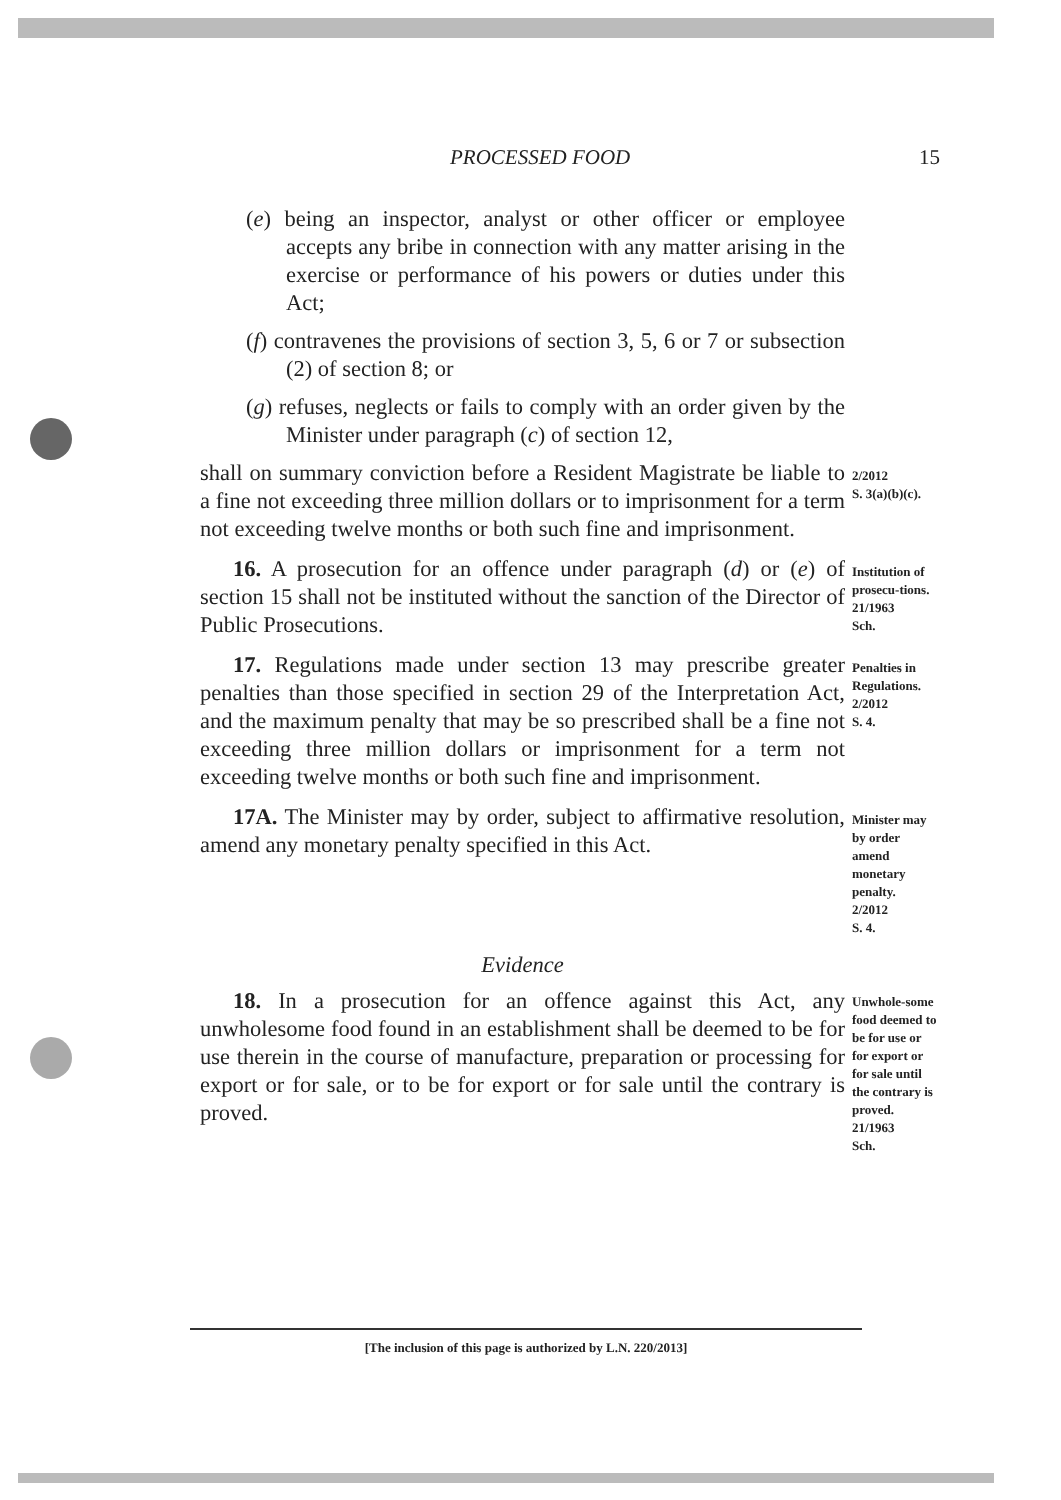PROCESSED FOOD 15
(e) being an inspector, analyst or other officer or employee accepts any bribe in connection with any matter arising in the exercise or performance of his powers or duties under this Act;
(f) contravenes the provisions of section 3, 5, 6 or 7 or subsection (2) of section 8; or
(g) refuses, neglects or fails to comply with an order given by the Minister under paragraph (c) of section 12,
shall on summary conviction before a Resident Magistrate be liable to a fine not exceeding three million dollars or to imprisonment for a term not exceeding twelve months or both such fine and imprisonment.
2/2012
S. 3(a)(b)(c).
16. A prosecution for an offence under paragraph (d) or (e) of section 15 shall not be instituted without the sanction of the Director of Public Prosecutions.
Institution of prosecu-tions.
21/1963
Sch.
17. Regulations made under section 13 may prescribe greater penalties than those specified in section 29 of the Interpretation Act, and the maximum penalty that may be so prescribed shall be a fine not exceeding three million dollars or imprisonment for a term not exceeding twelve months or both such fine and imprisonment.
Penalties in Regulations.
2/2012
S. 4.
17A. The Minister may by order, subject to affirmative resolution, amend any monetary penalty specified in this Act.
Minister may by order amend monetary penalty.
2/2012
S. 4.
Evidence
18. In a prosecution for an offence against this Act, any unwholesome food found in an establishment shall be deemed to be for use therein in the course of manufacture, preparation or processing for export or for sale, or to be for export or for sale until the contrary is proved.
Unwhole-some food deemed to be for use or for export or for sale until the contrary is proved.
21/1963
Sch.
[The inclusion of this page is authorized by L.N. 220/2013]